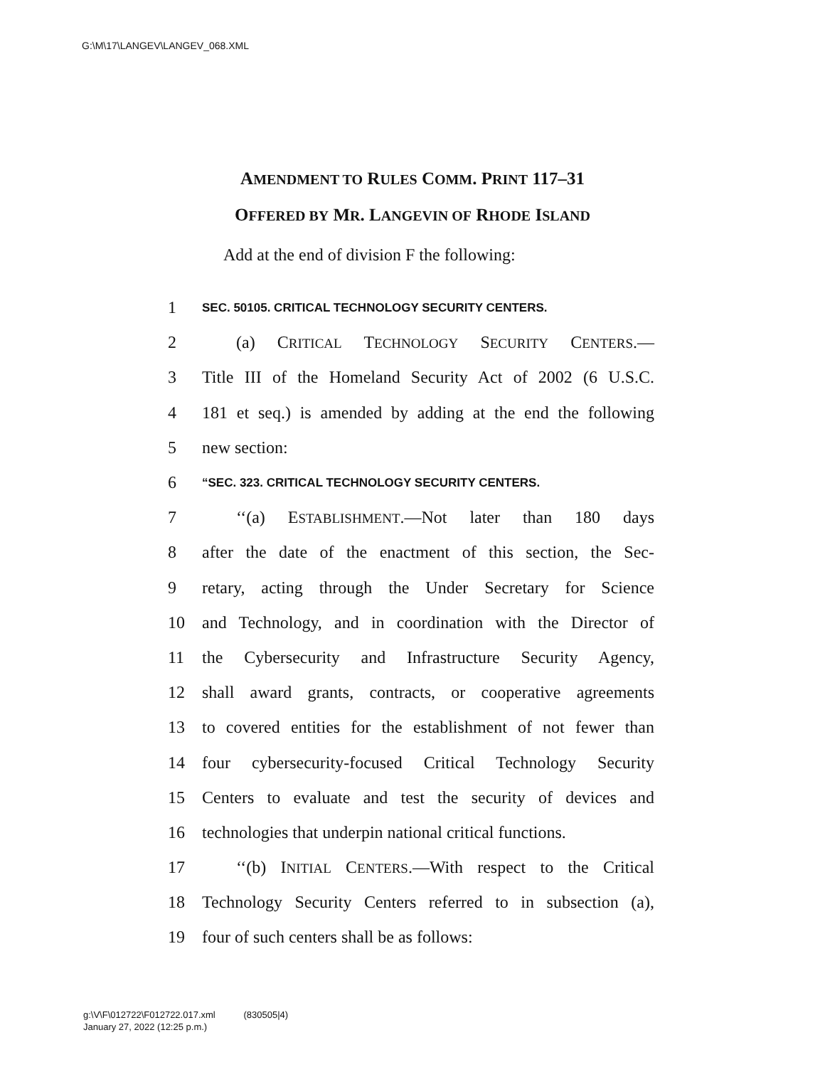G:\M\17\LANGEV\LANGEV_068.XML
AMENDMENT TO RULES COMM. PRINT 117–31
OFFERED BY MR. LANGEVIN OF RHODE ISLAND
Add at the end of division F the following:
1 SEC. 50105. CRITICAL TECHNOLOGY SECURITY CENTERS.
2 (a) CRITICAL TECHNOLOGY SECURITY CENTERS.—
3 Title III of the Homeland Security Act of 2002 (6 U.S.C.
4 181 et seq.) is amended by adding at the end the following
5 new section:
6 “SEC. 323. CRITICAL TECHNOLOGY SECURITY CENTERS.
7 ‘‘(a) ESTABLISHMENT.—Not later than 180 days
8 after the date of the enactment of this section, the Sec-
9 retary, acting through the Under Secretary for Science
10 and Technology, and in coordination with the Director of
11 the Cybersecurity and Infrastructure Security Agency,
12 shall award grants, contracts, or cooperative agreements
13 to covered entities for the establishment of not fewer than
14 four cybersecurity-focused Critical Technology Security
15 Centers to evaluate and test the security of devices and
16 technologies that underpin national critical functions.
17 ‘‘(b) INITIAL CENTERS.—With respect to the Critical
18 Technology Security Centers referred to in subsection (a),
19 four of such centers shall be as follows:
g:\V\F\012722\F012722.017.xml (830505|4)
January 27, 2022 (12:25 p.m.)